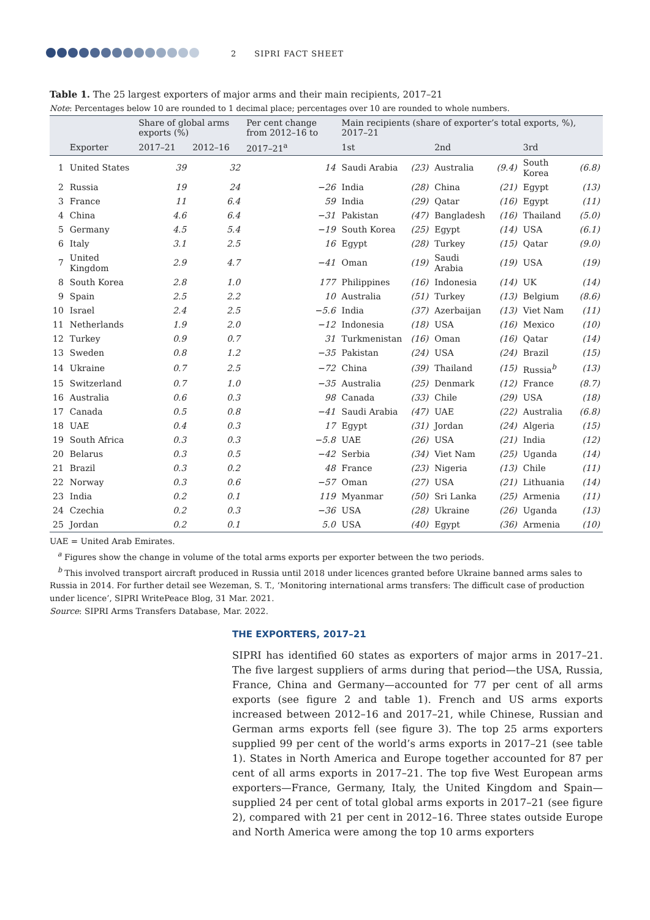2 SIPRI FACT SHEET
Table 1. The 25 largest exporters of major arms and their main recipients, 2017–21
Note: Percentages below 10 are rounded to 1 decimal place; percentages over 10 are rounded to whole numbers.
| | | Share of global arms exports (%) | | Per cent change from 2012–16 to | Main recipients (share of exporter’s total exports, %), 2017–21 | | | | | |
| --- | --- | --- | --- | --- | --- | --- | --- | --- | --- | --- |
| | Exporter | 2017–21 | 2012–16 | 2017–21<sup>a</sup> | 1st | | 2nd | | 3rd | |
| 1 | United States | 39 | 32 | 14 | Saudi Arabia | (23) | Australia | (9.4) | South Korea | (6.8) |
| 2 | Russia | 19 | 24 | −26 | India | (28) | China | (21) | Egypt | (13) |
| 3 | France | 11 | 6.4 | 59 | India | (29) | Qatar | (16) | Egypt | (11) |
| 4 | China | 4.6 | 6.4 | −31 | Pakistan | (47) | Bangladesh | (16) | Thailand | (5.0) |
| 5 | Germany | 4.5 | 5.4 | −19 | South Korea | (25) | Egypt | (14) | USA | (6.1) |
| 6 | Italy | 3.1 | 2.5 | 16 | Egypt | (28) | Turkey | (15) | Qatar | (9.0) |
| 7 | United Kingdom | 2.9 | 4.7 | −41 | Oman | (19) | Saudi Arabia | (19) | USA | (19) |
| 8 | South Korea | 2.8 | 1.0 | 177 | Philippines | (16) | Indonesia | (14) | UK | (14) |
| 9 | Spain | 2.5 | 2.2 | 10 | Australia | (51) | Turkey | (13) | Belgium | (8.6) |
| 10 | Israel | 2.4 | 2.5 | −5.6 | India | (37) | Azerbaijan | (13) | Viet Nam | (11) |
| 11 | Netherlands | 1.9 | 2.0 | −12 | Indonesia | (18) | USA | (16) | Mexico | (10) |
| 12 | Turkey | 0.9 | 0.7 | 31 | Turkmenistan | (16) | Oman | (16) | Qatar | (14) |
| 13 | Sweden | 0.8 | 1.2 | −35 | Pakistan | (24) | USA | (24) | Brazil | (15) |
| 14 | Ukraine | 0.7 | 2.5 | −72 | China | (39) | Thailand | (15) | Russia<sup>b</sup> | (13) |
| 15 | Switzerland | 0.7 | 1.0 | −35 | Australia | (25) | Denmark | (12) | France | (8.7) |
| 16 | Australia | 0.6 | 0.3 | 98 | Canada | (33) | Chile | (29) | USA | (18) |
| 17 | Canada | 0.5 | 0.8 | −41 | Saudi Arabia | (47) | UAE | (22) | Australia | (6.8) |
| 18 | UAE | 0.4 | 0.3 | 17 | Egypt | (31) | Jordan | (24) | Algeria | (15) |
| 19 | South Africa | 0.3 | 0.3 | −5.8 | UAE | (26) | USA | (21) | India | (12) |
| 20 | Belarus | 0.3 | 0.5 | −42 | Serbia | (34) | Viet Nam | (25) | Uganda | (14) |
| 21 | Brazil | 0.3 | 0.2 | 48 | France | (23) | Nigeria | (13) | Chile | (11) |
| 22 | Norway | 0.3 | 0.6 | −57 | Oman | (27) | USA | (21) | Lithuania | (14) |
| 23 | India | 0.2 | 0.1 | 119 | Myanmar | (50) | Sri Lanka | (25) | Armenia | (11) |
| 24 | Czechia | 0.2 | 0.3 | −36 | USA | (28) | Ukraine | (26) | Uganda | (13) |
| 25 | Jordan | 0.2 | 0.1 | 5.0 | USA | (40) | Egypt | (36) | Armenia | (10) |
UAE = United Arab Emirates.
<sup>a</sup> Figures show the change in volume of the total arms exports per exporter between the two periods.
<sup>b</sup> This involved transport aircraft produced in Russia until 2018 under licences granted before Ukraine banned arms sales to Russia in 2014. For further detail see Wezeman, S. T., ‘Monitoring international arms transfers: The difficult case of production under licence’, SIPRI WritePeace Blog, 31 Mar. 2021.
Source: SIPRI Arms Transfers Database, Mar. 2022.
THE EXPORTERS, 2017–21
SIPRI has identified 60 states as exporters of major arms in 2017–21. The five largest suppliers of arms during that period—the USA, Russia, France, China and Germany—accounted for 77 per cent of all arms exports (see figure 2 and table 1). French and US arms exports increased between 2012–16 and 2017–21, while Chinese, Russian and German arms exports fell (see figure 3). The top 25 arms exporters supplied 99 per cent of the world’s arms exports in 2017–21 (see table 1). States in North America and Europe together accounted for 87 per cent of all arms exports in 2017–21. The top five West European arms exporters—France, Germany, Italy, the United Kingdom and Spain—supplied 24 per cent of total global arms exports in 2017–21 (see figure 2), compared with 21 per cent in 2012–16. Three states outside Europe and North America were among the top 10 arms exporters